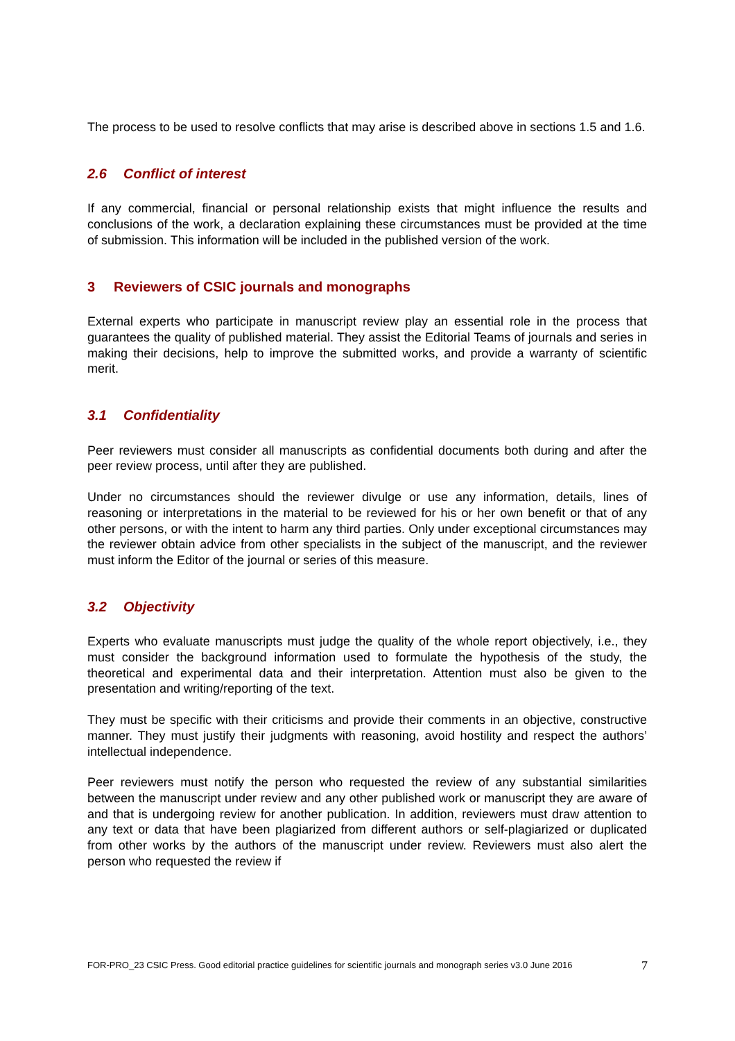The process to be used to resolve conflicts that may arise is described above in sections 1.5 and 1.6.
2.6 Conflict of interest
If any commercial, financial or personal relationship exists that might influence the results and conclusions of the work, a declaration explaining these circumstances must be provided at the time of submission. This information will be included in the published version of the work.
3 Reviewers of CSIC journals and monographs
External experts who participate in manuscript review play an essential role in the process that guarantees the quality of published material. They assist the Editorial Teams of journals and series in making their decisions, help to improve the submitted works, and provide a warranty of scientific merit.
3.1 Confidentiality
Peer reviewers must consider all manuscripts as confidential documents both during and after the peer review process, until after they are published.
Under no circumstances should the reviewer divulge or use any information, details, lines of reasoning or interpretations in the material to be reviewed for his or her own benefit or that of any other persons, or with the intent to harm any third parties. Only under exceptional circumstances may the reviewer obtain advice from other specialists in the subject of the manuscript, and the reviewer must inform the Editor of the journal or series of this measure.
3.2 Objectivity
Experts who evaluate manuscripts must judge the quality of the whole report objectively, i.e., they must consider the background information used to formulate the hypothesis of the study, the theoretical and experimental data and their interpretation. Attention must also be given to the presentation and writing/reporting of the text.
They must be specific with their criticisms and provide their comments in an objective, constructive manner. They must justify their judgments with reasoning, avoid hostility and respect the authors’ intellectual independence.
Peer reviewers must notify the person who requested the review of any substantial similarities between the manuscript under review and any other published work or manuscript they are aware of and that is undergoing review for another publication. In addition, reviewers must draw attention to any text or data that have been plagiarized from different authors or self-plagiarized or duplicated from other works by the authors of the manuscript under review. Reviewers must also alert the person who requested the review if
FOR-PRO_23 CSIC Press. Good editorial practice guidelines for scientific journals and monograph series v3.0 June 2016 7